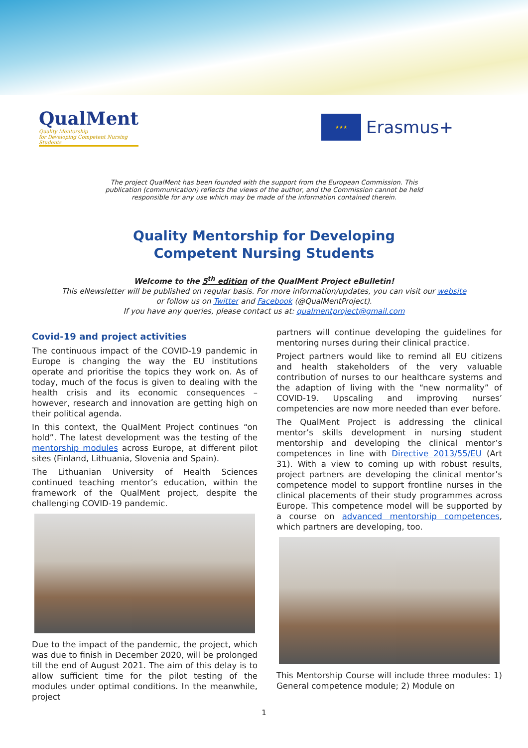QualMent
Quality Mentorship
for Developing Competent Nursing Students
★★★
Erasmus+
The project QualMent has been founded with the support from the European Commission. This publication (communication) reflects the views of the author, and the Commission cannot be held responsible for any use which may be made of the information contained therein.
Quality Mentorship for Developing
Competent Nursing Students
Welcome to the 5<sup>th</sup> edition of the QualMent Project eBulletin!
This eNewsletter will be published on regular basis. For more information/updates, you can visit our website
or follow us on Twitter and Facebook (@QualMentProject).
If you have any queries, please contact us at: qualmentproject@gmail.com
Covid-19 and project activities
The continuous impact of the COVID-19 pandemic in Europe is changing the way the EU institutions operate and prioritise the topics they work on. As of today, much of the focus is given to dealing with the health crisis and its economic consequences – however, research and innovation are getting high on their political agenda.
In this context, the QualMent Project continues “on hold”. The latest development was the testing of the mentorship modules across Europe, at different pilot sites (Finland, Lithuania, Slovenia and Spain).
The Lithuanian University of Health Sciences continued teaching mentor’s education, within the framework of the QualMent project, despite the challenging COVID-19 pandemic.
Due to the impact of the pandemic, the project, which was due to finish in December 2020, will be prolonged till the end of August 2021. The aim of this delay is to allow sufficient time for the pilot testing of the modules under optimal conditions. In the meanwhile, project
partners will continue developing the guidelines for mentoring nurses during their clinical practice.
Project partners would like to remind all EU citizens and health stakeholders of the very valuable contribution of nurses to our healthcare systems and the adaption of living with the “new normality” of COVID-19. Upscaling and improving nurses’ competencies are now more needed than ever before.
The QualMent Project is addressing the clinical mentor’s skills development in nursing student mentorship and developing the clinical mentor’s competences in line with Directive 2013/55/EU (Art 31). With a view to coming up with robust results, project partners are developing the clinical mentor’s competence model to support frontline nurses in the clinical placements of their study programmes across Europe. This competence model will be supported by a course on advanced mentorship competences, which partners are developing, too.
This Mentorship Course will include three modules: 1) General competence module; 2) Module on
1